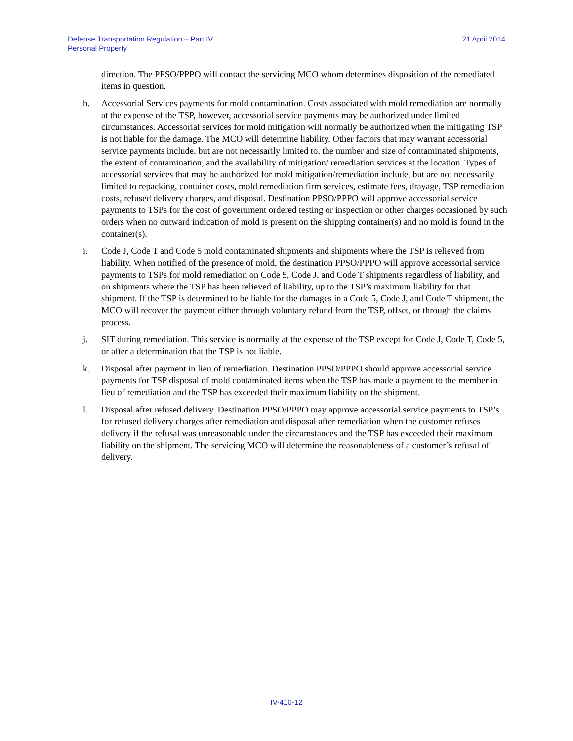Defense Transportation Regulation – Part IV
Personal Property
21 April 2014
direction. The PPSO/PPPO will contact the servicing MCO whom determines disposition of the remediated items in question.
h. Accessorial Services payments for mold contamination. Costs associated with mold remediation are normally at the expense of the TSP, however, accessorial service payments may be authorized under limited circumstances. Accessorial services for mold mitigation will normally be authorized when the mitigating TSP is not liable for the damage. The MCO will determine liability. Other factors that may warrant accessorial service payments include, but are not necessarily limited to, the number and size of contaminated shipments, the extent of contamination, and the availability of mitigation/ remediation services at the location. Types of accessorial services that may be authorized for mold mitigation/remediation include, but are not necessarily limited to repacking, container costs, mold remediation firm services, estimate fees, drayage, TSP remediation costs, refused delivery charges, and disposal. Destination PPSO/PPPO will approve accessorial service payments to TSPs for the cost of government ordered testing or inspection or other charges occasioned by such orders when no outward indication of mold is present on the shipping container(s) and no mold is found in the container(s).
i. Code J, Code T and Code 5 mold contaminated shipments and shipments where the TSP is relieved from liability. When notified of the presence of mold, the destination PPSO/PPPO will approve accessorial service payments to TSPs for mold remediation on Code 5, Code J, and Code T shipments regardless of liability, and on shipments where the TSP has been relieved of liability, up to the TSP’s maximum liability for that shipment. If the TSP is determined to be liable for the damages in a Code 5, Code J, and Code T shipment, the MCO will recover the payment either through voluntary refund from the TSP, offset, or through the claims process.
j. SIT during remediation. This service is normally at the expense of the TSP except for Code J, Code T, Code 5, or after a determination that the TSP is not liable.
k. Disposal after payment in lieu of remediation. Destination PPSO/PPPO should approve accessorial service payments for TSP disposal of mold contaminated items when the TSP has made a payment to the member in lieu of remediation and the TSP has exceeded their maximum liability on the shipment.
l. Disposal after refused delivery. Destination PPSO/PPPO may approve accessorial service payments to TSP’s for refused delivery charges after remediation and disposal after remediation when the customer refuses delivery if the refusal was unreasonable under the circumstances and the TSP has exceeded their maximum liability on the shipment. The servicing MCO will determine the reasonableness of a customer’s refusal of delivery.
IV-410-12